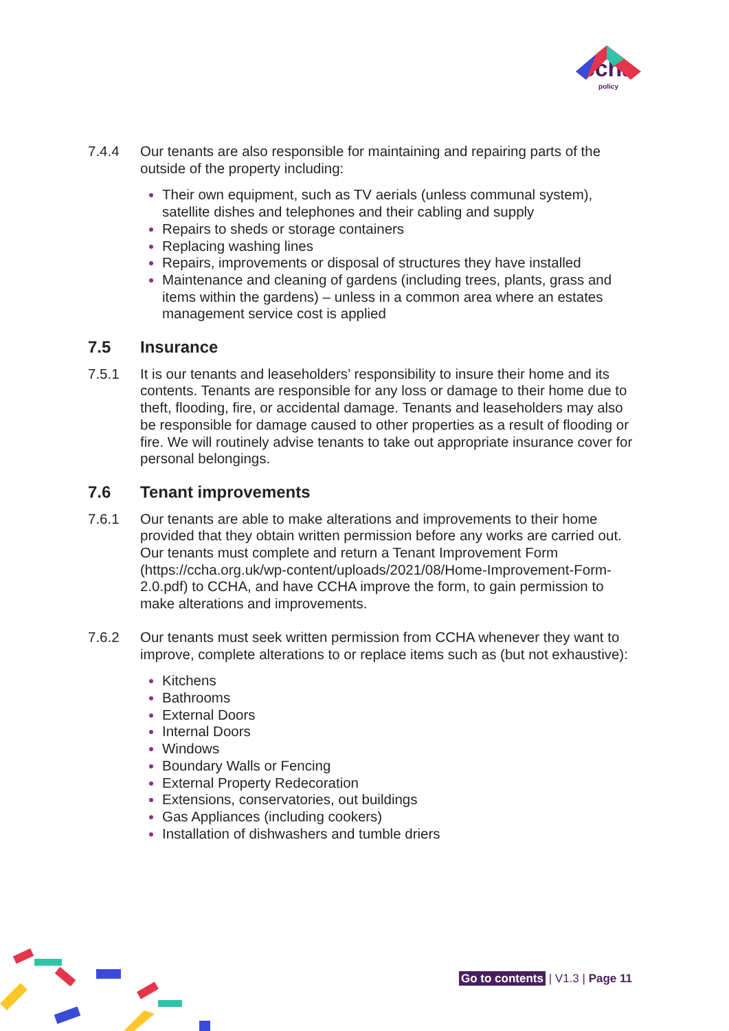ccha
policy
7.4.4 Our tenants are also responsible for maintaining and repairing parts of the outside of the property including:
Their own equipment, such as TV aerials (unless communal system), satellite dishes and telephones and their cabling and supply
Repairs to sheds or storage containers
Replacing washing lines
Repairs, improvements or disposal of structures they have installed
Maintenance and cleaning of gardens (including trees, plants, grass and items within the gardens) – unless in a common area where an estates management service cost is applied
7.5 Insurance
7.5.1 It is our tenants and leaseholders’ responsibility to insure their home and its contents. Tenants are responsible for any loss or damage to their home due to theft, flooding, fire, or accidental damage. Tenants and leaseholders may also be responsible for damage caused to other properties as a result of flooding or fire. We will routinely advise tenants to take out appropriate insurance cover for personal belongings.
7.6 Tenant improvements
7.6.1 Our tenants are able to make alterations and improvements to their home provided that they obtain written permission before any works are carried out. Our tenants must complete and return a Tenant Improvement Form (https://ccha.org.uk/wp-content/uploads/2021/08/Home-Improvement-Form-2.0.pdf) to CCHA, and have CCHA improve the form, to gain permission to make alterations and improvements.
7.6.2 Our tenants must seek written permission from CCHA whenever they want to improve, complete alterations to or replace items such as (but not exhaustive):
Kitchens
Bathrooms
External Doors
Internal Doors
Windows
Boundary Walls or Fencing
External Property Redecoration
Extensions, conservatories, out buildings
Gas Appliances (including cookers)
Installation of dishwashers and tumble driers
Go to contents | V1.3 | Page 11